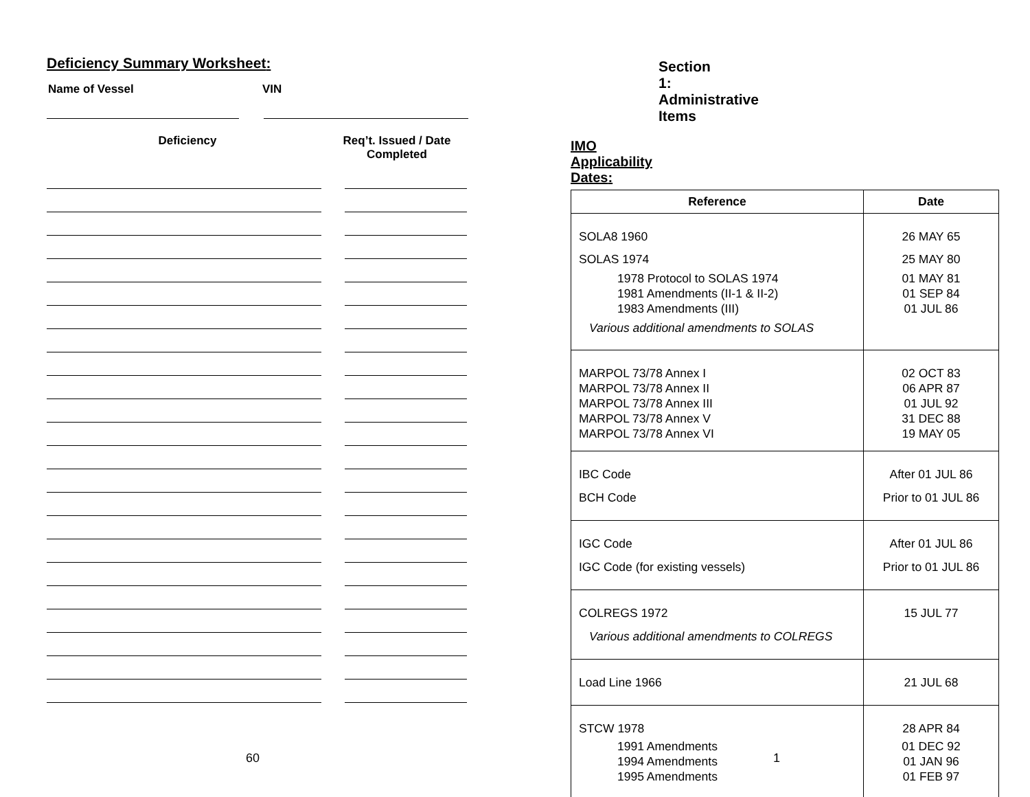Deficiency Summary Worksheet:
Name of Vessel VIN
Deficiency Req’t. Issued / Date Completed
60
Section 1: Administrative Items
IMO Applicability Dates:
| Reference | Date |
| --- | --- |
| SOLA8 1960 SOLAS 1974 1978 Protocol to SOLAS 1974 1981 Amendments (II-1 & II-2) 1983 Amendments (III) Various additional amendments to SOLAS | 26 MAY 65 25 MAY 80 01 MAY 81 01 SEP 84 01 JUL 86 |
| MARPOL 73/78 Annex I MARPOL 73/78 Annex II MARPOL 73/78 Annex III MARPOL 73/78 Annex V MARPOL 73/78 Annex VI | 02 OCT 83 06 APR 87 01 JUL 92 31 DEC 88 19 MAY 05 |
| IBC Code BCH Code | After 01 JUL 86 Prior to 01 JUL 86 |
| IGC Code IGC Code (for existing vessels) | After 01 JUL 86 Prior to 01 JUL 86 |
| COLREGS 1972 Various additional amendments to COLREGS | 15 JUL 77 |
| Load Line 1966 | 21 JUL 68 |
| STCW 1978 1991 Amendments 1994 Amendments 1995 Amendments | 28 APR 84 01 DEC 92 01 JAN 96 01 FEB 97 |
1